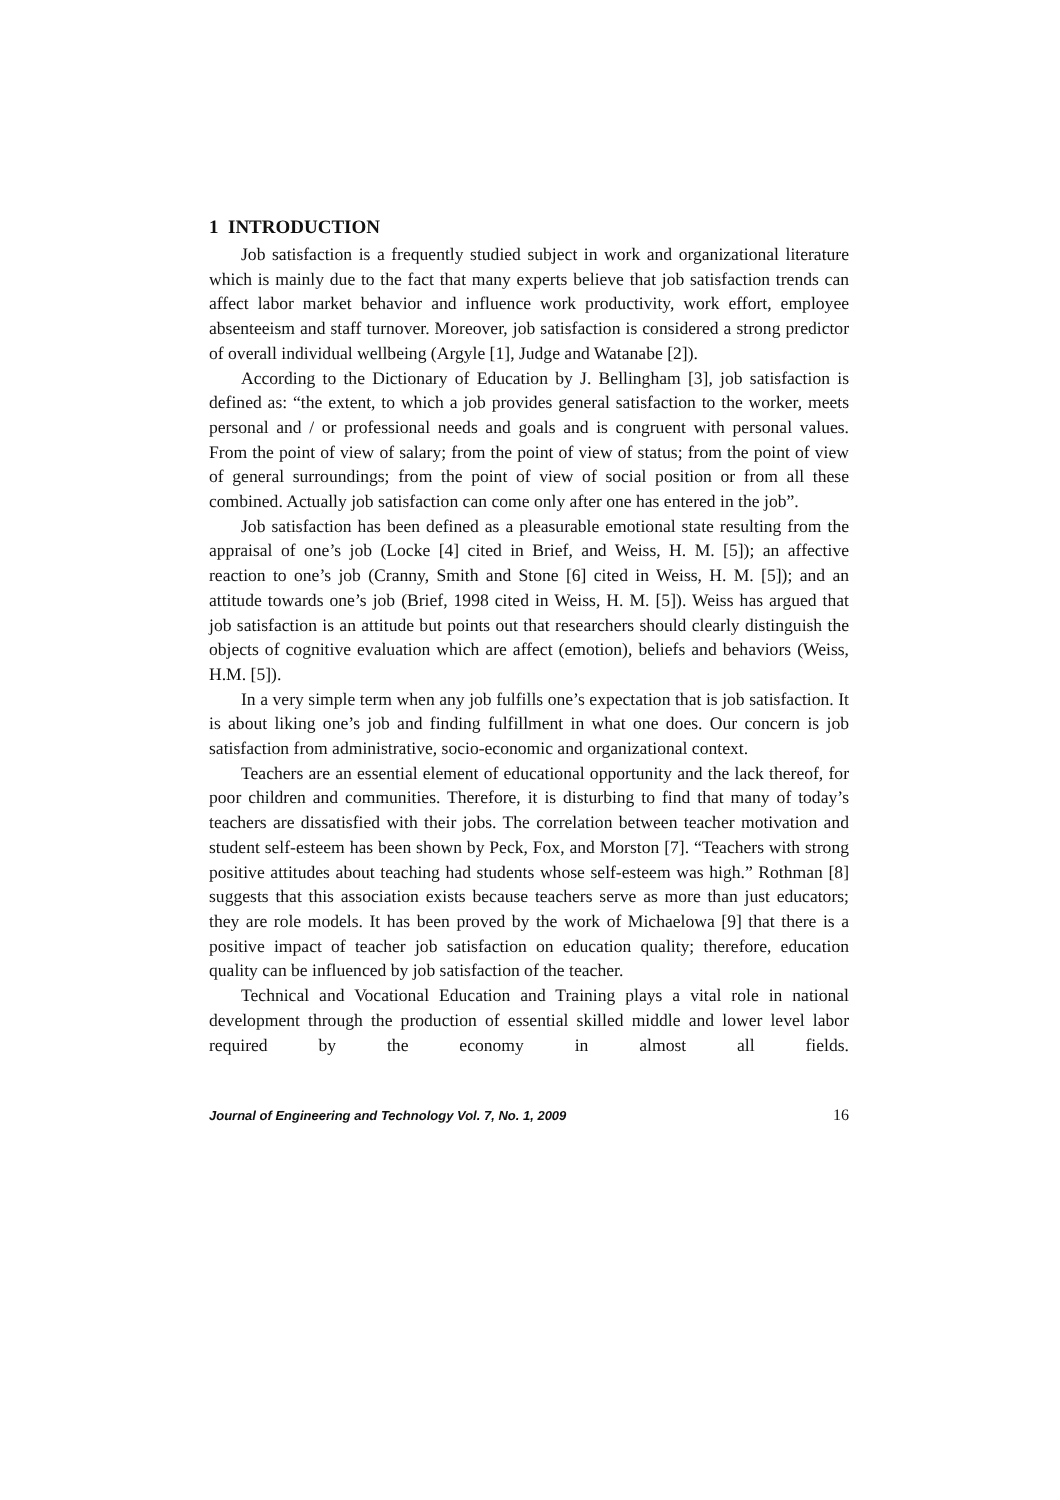1 INTRODUCTION
Job satisfaction is a frequently studied subject in work and organizational literature which is mainly due to the fact that many experts believe that job satisfaction trends can affect labor market behavior and influence work productivity, work effort, employee absenteeism and staff turnover. Moreover, job satisfaction is considered a strong predictor of overall individual wellbeing (Argyle [1], Judge and Watanabe [2]).
According to the Dictionary of Education by J. Bellingham [3], job satisfaction is defined as: “the extent, to which a job provides general satisfaction to the worker, meets personal and / or professional needs and goals and is congruent with personal values. From the point of view of salary; from the point of view of status; from the point of view of general surroundings; from the point of view of social position or from all these combined. Actually job satisfaction can come only after one has entered in the job”.
Job satisfaction has been defined as a pleasurable emotional state resulting from the appraisal of one’s job (Locke [4] cited in Brief, and Weiss, H. M. [5]); an affective reaction to one’s job (Cranny, Smith and Stone [6] cited in Weiss, H. M. [5]); and an attitude towards one’s job (Brief, 1998 cited in Weiss, H. M. [5]). Weiss has argued that job satisfaction is an attitude but points out that researchers should clearly distinguish the objects of cognitive evaluation which are affect (emotion), beliefs and behaviors (Weiss, H.M. [5]).
In a very simple term when any job fulfills one’s expectation that is job satisfaction. It is about liking one’s job and finding fulfillment in what one does. Our concern is job satisfaction from administrative, socio-economic and organizational context.
Teachers are an essential element of educational opportunity and the lack thereof, for poor children and communities. Therefore, it is disturbing to find that many of today’s teachers are dissatisfied with their jobs. The correlation between teacher motivation and student self-esteem has been shown by Peck, Fox, and Morston [7]. “Teachers with strong positive attitudes about teaching had students whose self-esteem was high.” Rothman [8] suggests that this association exists because teachers serve as more than just educators; they are role models. It has been proved by the work of Michaelowa [9] that there is a positive impact of teacher job satisfaction on education quality; therefore, education quality can be influenced by job satisfaction of the teacher.
Technical and Vocational Education and Training plays a vital role in national development through the production of essential skilled middle and lower level labor required by the economy in almost all fields.
Journal of Engineering and Technology Vol. 7, No. 1, 2009 16